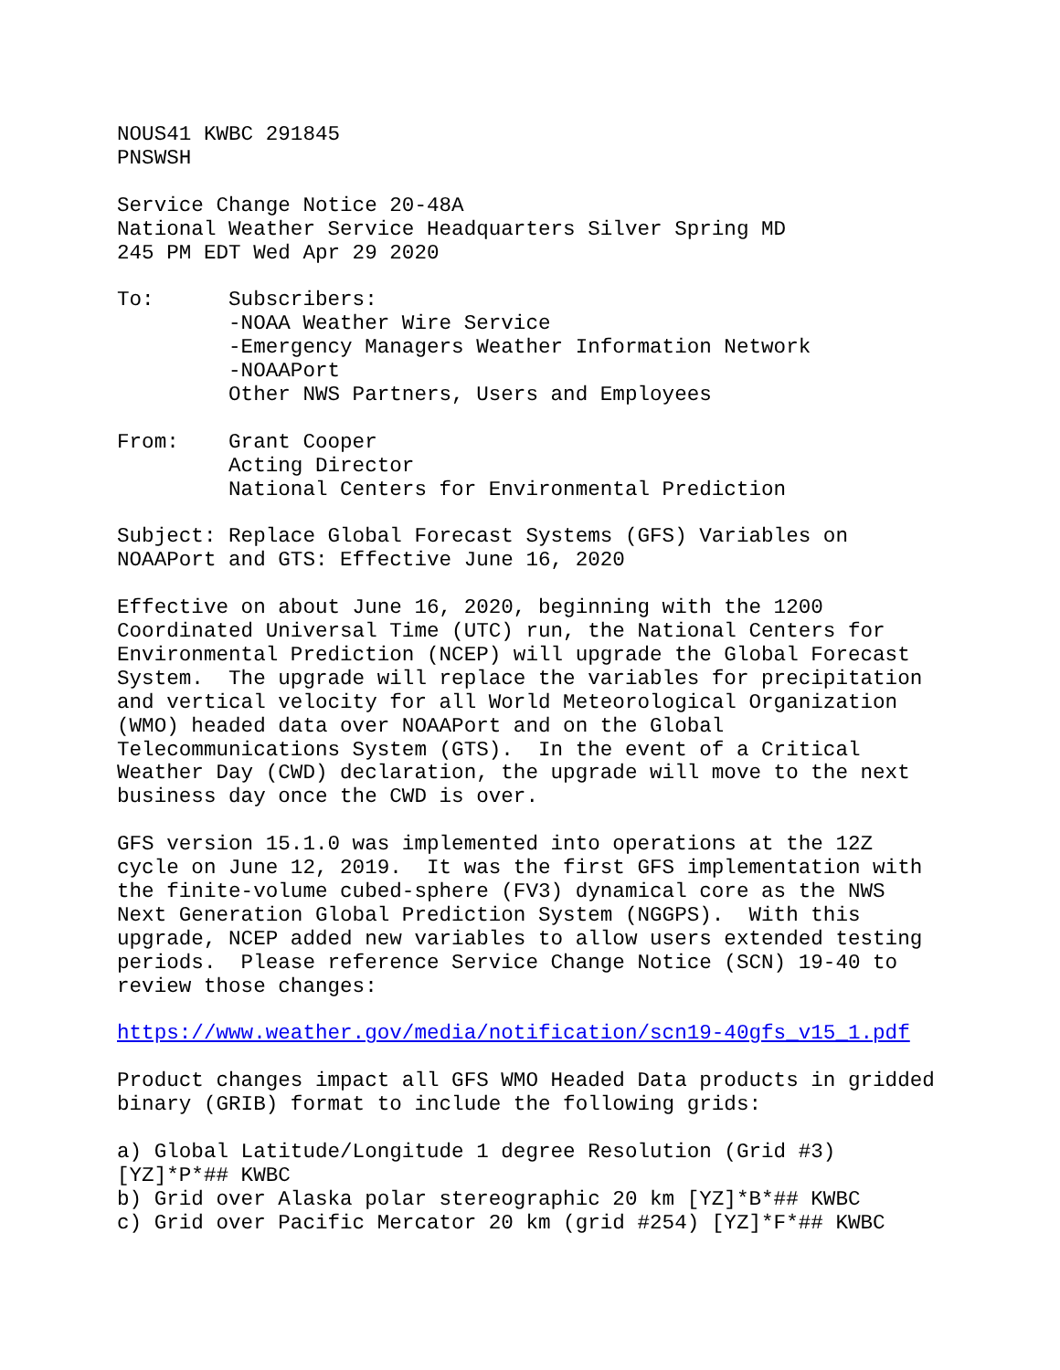NOUS41 KWBC 291845
PNSWSH

Service Change Notice 20-48A
National Weather Service Headquarters Silver Spring MD
245 PM EDT Wed Apr 29 2020

To:      Subscribers:
         -NOAA Weather Wire Service
         -Emergency Managers Weather Information Network
         -NOAAPort
         Other NWS Partners, Users and Employees

From:    Grant Cooper
         Acting Director
         National Centers for Environmental Prediction

Subject: Replace Global Forecast Systems (GFS) Variables on
NOAAPort and GTS: Effective June 16, 2020

Effective on about June 16, 2020, beginning with the 1200
Coordinated Universal Time (UTC) run, the National Centers for
Environmental Prediction (NCEP) will upgrade the Global Forecast
System.  The upgrade will replace the variables for precipitation
and vertical velocity for all World Meteorological Organization
(WMO) headed data over NOAAPort and on the Global
Telecommunications System (GTS).  In the event of a Critical
Weather Day (CWD) declaration, the upgrade will move to the next
business day once the CWD is over.

GFS version 15.1.0 was implemented into operations at the 12Z
cycle on June 12, 2019.  It was the first GFS implementation with
the finite-volume cubed-sphere (FV3) dynamical core as the NWS
Next Generation Global Prediction System (NGGPS).  With this
upgrade, NCEP added new variables to allow users extended testing
periods.  Please reference Service Change Notice (SCN) 19-40 to
review those changes:

https://www.weather.gov/media/notification/scn19-40gfs_v15_1.pdf

Product changes impact all GFS WMO Headed Data products in gridded
binary (GRIB) format to include the following grids:

a) Global Latitude/Longitude 1 degree Resolution (Grid #3)
[YZ]*P*## KWBC
b) Grid over Alaska polar stereographic 20 km [YZ]*B*## KWBC
c) Grid over Pacific Mercator 20 km (grid #254) [YZ]*F*## KWBC